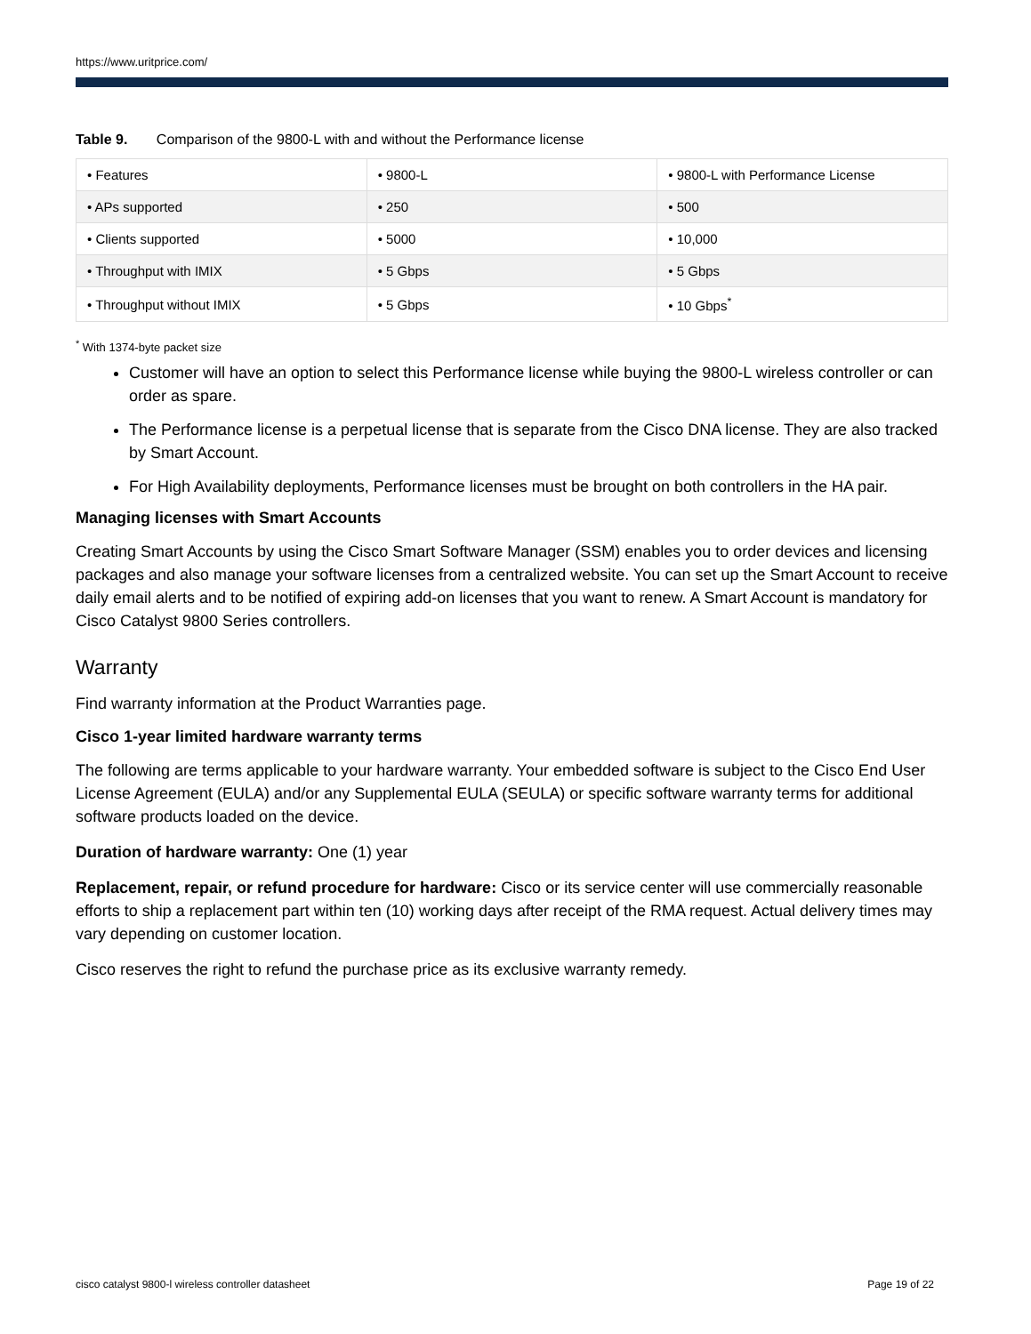https://www.uritprice.com/
Table 9. Comparison of the 9800-L with and without the Performance license
| • Features | • 9800-L | • 9800-L with Performance License |
| • APs supported | • 250 | • 500 |
| • Clients supported | • 5000 | • 10,000 |
| • Throughput with IMIX | • 5 Gbps | • 5 Gbps |
| • Throughput without IMIX | • 5 Gbps | • 10 Gbps<sup>*</sup> |
<sup>*</sup> With 1374-byte packet size
Customer will have an option to select this Performance license while buying the 9800-L wireless controller or can order as spare.
The Performance license is a perpetual license that is separate from the Cisco DNA license. They are also tracked by Smart Account.
For High Availability deployments, Performance licenses must be brought on both controllers in the HA pair.
Managing licenses with Smart Accounts
Creating Smart Accounts by using the Cisco Smart Software Manager (SSM) enables you to order devices and licensing packages and also manage your software licenses from a centralized website. You can set up the Smart Account to receive daily email alerts and to be notified of expiring add-on licenses that you want to renew. A Smart Account is mandatory for Cisco Catalyst 9800 Series controllers.
Warranty
Find warranty information at the Product Warranties page.
Cisco 1-year limited hardware warranty terms
The following are terms applicable to your hardware warranty. Your embedded software is subject to the Cisco End User License Agreement (EULA) and/or any Supplemental EULA (SEULA) or specific software warranty terms for additional software products loaded on the device.
Duration of hardware warranty: One (1) year
Replacement, repair, or refund procedure for hardware: Cisco or its service center will use commercially reasonable efforts to ship a replacement part within ten (10) working days after receipt of the RMA request. Actual delivery times may vary depending on customer location.
Cisco reserves the right to refund the purchase price as its exclusive warranty remedy.
cisco catalyst 9800-l wireless controller datasheet Page 19 of 22